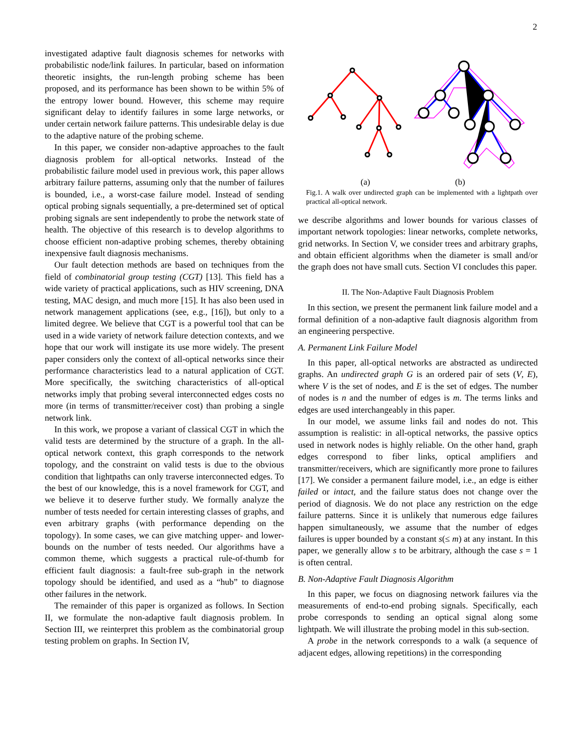2
investigated adaptive fault diagnosis schemes for networks with probabilistic node/link failures. In particular, based on information theoretic insights, the run-length probing scheme has been proposed, and its performance has been shown to be within 5% of the entropy lower bound. However, this scheme may require significant delay to identify failures in some large networks, or under certain network failure patterns. This undesirable delay is due to the adaptive nature of the probing scheme.
In this paper, we consider non-adaptive approaches to the fault diagnosis problem for all-optical networks. Instead of the probabilistic failure model used in previous work, this paper allows arbitrary failure patterns, assuming only that the number of failures is bounded, i.e., a worst-case failure model. Instead of sending optical probing signals sequentially, a pre-determined set of optical probing signals are sent independently to probe the network state of health. The objective of this research is to develop algorithms to choose efficient non-adaptive probing schemes, thereby obtaining inexpensive fault diagnosis mechanisms.
Our fault detection methods are based on techniques from the field of combinatorial group testing (CGT) [13]. This field has a wide variety of practical applications, such as HIV screening, DNA testing, MAC design, and much more [15]. It has also been used in network management applications (see, e.g., [16]), but only to a limited degree. We believe that CGT is a powerful tool that can be used in a wide variety of network failure detection contexts, and we hope that our work will instigate its use more widely. The present paper considers only the context of all-optical networks since their performance characteristics lead to a natural application of CGT. More specifically, the switching characteristics of all-optical networks imply that probing several interconnected edges costs no more (in terms of transmitter/receiver cost) than probing a single network link.
In this work, we propose a variant of classical CGT in which the valid tests are determined by the structure of a graph. In the all-optical network context, this graph corresponds to the network topology, and the constraint on valid tests is due to the obvious condition that lightpaths can only traverse interconnected edges. To the best of our knowledge, this is a novel framework for CGT, and we believe it to deserve further study. We formally analyze the number of tests needed for certain interesting classes of graphs, and even arbitrary graphs (with performance depending on the topology). In some cases, we can give matching upper- and lower-bounds on the number of tests needed. Our algorithms have a common theme, which suggests a practical rule-of-thumb for efficient fault diagnosis: a fault-free sub-graph in the network topology should be identified, and used as a “hub” to diagnose other failures in the network.
The remainder of this paper is organized as follows. In Section II, we formulate the non-adaptive fault diagnosis problem. In Section III, we reinterpret this problem as the combinatorial group testing problem on graphs. In Section IV,
(a) (b)
Fig.1. A walk over undirected graph can be implemented with a lightpath over practical all-optical network.
we describe algorithms and lower bounds for various classes of important network topologies: linear networks, complete networks, grid networks. In Section V, we consider trees and arbitrary graphs, and obtain efficient algorithms when the diameter is small and/or the graph does not have small cuts. Section VI concludes this paper.
II. The Non-Adaptive Fault Diagnosis Problem
In this section, we present the permanent link failure model and a formal definition of a non-adaptive fault diagnosis algorithm from an engineering perspective.
A. Permanent Link Failure Model
In this paper, all-optical networks are abstracted as undirected graphs. An undirected graph G is an ordered pair of sets (V, E), where V is the set of nodes, and E is the set of edges. The number of nodes is n and the number of edges is m. The terms links and edges are used interchangeably in this paper.
In our model, we assume links fail and nodes do not. This assumption is realistic: in all-optical networks, the passive optics used in network nodes is highly reliable. On the other hand, graph edges correspond to fiber links, optical amplifiers and transmitter/receivers, which are significantly more prone to failures [17]. We consider a permanent failure model, i.e., an edge is either failed or intact, and the failure status does not change over the period of diagnosis. We do not place any restriction on the edge failure patterns. Since it is unlikely that numerous edge failures happen simultaneously, we assume that the number of edges failures is upper bounded by a constant s(≤ m) at any instant. In this paper, we generally allow s to be arbitrary, although the case s = 1 is often central.
B. Non-Adaptive Fault Diagnosis Algorithm
In this paper, we focus on diagnosing network failures via the measurements of end-to-end probing signals. Specifically, each probe corresponds to sending an optical signal along some lightpath. We will illustrate the probing model in this sub-section.
A probe in the network corresponds to a walk (a sequence of adjacent edges, allowing repetitions) in the corresponding